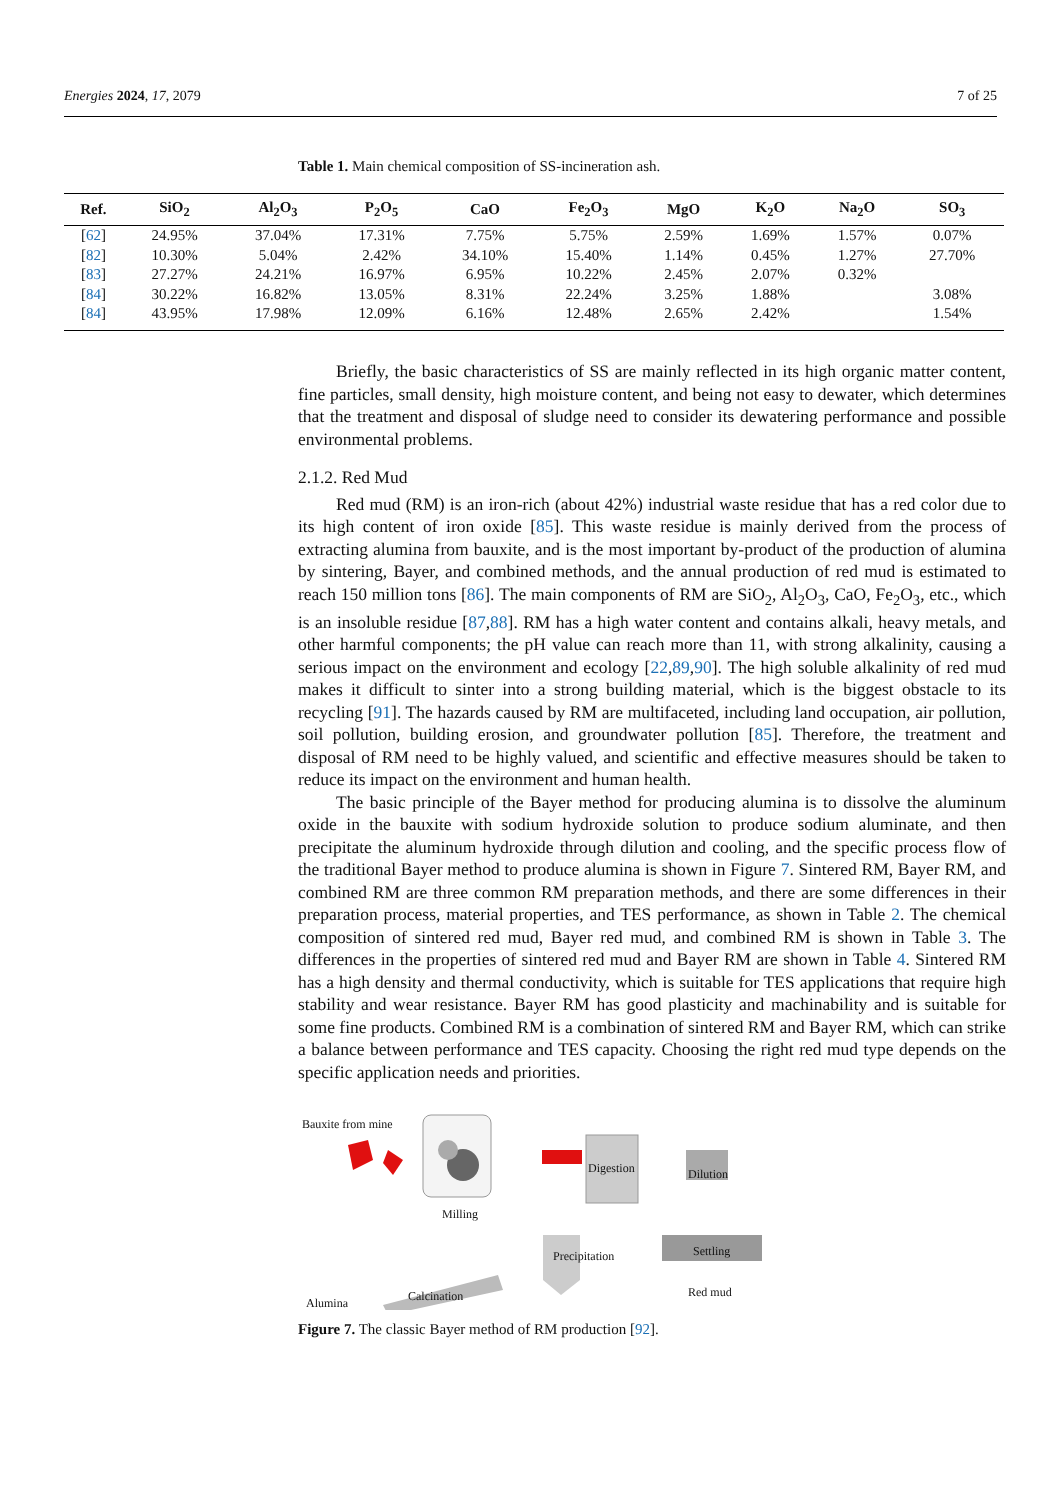Energies 2024, 17, 2079 7 of 25
Table 1. Main chemical composition of SS-incineration ash.
| Ref. | SiO<sub>2</sub> | Al<sub>2</sub>O<sub>3</sub> | P<sub>2</sub>O<sub>5</sub> | CaO | Fe<sub>2</sub>O<sub>3</sub> | MgO | K<sub>2</sub>O | Na<sub>2</sub>O | SO<sub>3</sub> |
| --- | --- | --- | --- | --- | --- | --- | --- | --- | --- |
| [ 62 ] | 24.95% | 37.04% | 17.31% | 7.75% | 5.75% | 2.59% | 1.69% | 1.57% | 0.07% |
| [ 82 ] | 10.30% | 5.04% | 2.42% | 34.10% | 15.40% | 1.14% | 0.45% | 1.27% | 27.70% |
| [ 83 ] | 27.27% | 24.21% | 16.97% | 6.95% | 10.22% | 2.45% | 2.07% | 0.32% | |
| [ 84 ] | 30.22% | 16.82% | 13.05% | 8.31% | 22.24% | 3.25% | 1.88% | | 3.08% |
| [ 84 ] | 43.95% | 17.98% | 12.09% | 6.16% | 12.48% | 2.65% | 2.42% | | 1.54% |
Briefly, the basic characteristics of SS are mainly reflected in its high organic matter content, fine particles, small density, high moisture content, and being not easy to dewater, which determines that the treatment and disposal of sludge need to consider its dewatering performance and possible environmental problems.
2.1.2. Red Mud
Red mud (RM) is an iron-rich (about 42%) industrial waste residue that has a red color due to its high content of iron oxide [85]. This waste residue is mainly derived from the process of extracting alumina from bauxite, and is the most important by-product of the production of alumina by sintering, Bayer, and combined methods, and the annual production of red mud is estimated to reach 150 million tons [86]. The main components of RM are SiO<sub>2</sub>, Al<sub>2</sub>O<sub>3</sub>, CaO, Fe<sub>2</sub>O<sub>3</sub>, etc., which is an insoluble residue [87,88]. RM has a high water content and contains alkali, heavy metals, and other harmful components; the pH value can reach more than 11, with strong alkalinity, causing a serious impact on the environment and ecology [22,89,90]. The high soluble alkalinity of red mud makes it difficult to sinter into a strong building material, which is the biggest obstacle to its recycling [91]. The hazards caused by RM are multifaceted, including land occupation, air pollution, soil pollution, building erosion, and groundwater pollution [85]. Therefore, the treatment and disposal of RM need to be highly valued, and scientific and effective measures should be taken to reduce its impact on the environment and human health.
The basic principle of the Bayer method for producing alumina is to dissolve the aluminum oxide in the bauxite with sodium hydroxide solution to produce sodium aluminate, and then precipitate the aluminum hydroxide through dilution and cooling, and the specific process flow of the traditional Bayer method to produce alumina is shown in Figure 7. Sintered RM, Bayer RM, and combined RM are three common RM preparation methods, and there are some differences in their preparation process, material properties, and TES performance, as shown in Table 2. The chemical composition of sintered red mud, Bayer red mud, and combined RM is shown in Table 3. The differences in the properties of sintered red mud and Bayer RM are shown in Table 4. Sintered RM has a high density and thermal conductivity, which is suitable for TES applications that require high stability and wear resistance. Bayer RM has good plasticity and machinability and is suitable for some fine products. Combined RM is a combination of sintered RM and Bayer RM, which can strike a balance between performance and TES capacity. Choosing the right red mud type depends on the specific application needs and priorities.
Bauxite from mine
Milling
Digestion Dilution
Settling
Red mud
Precipitation
Calcination
Alumina
Figure 7. The classic Bayer method of RM production [92].